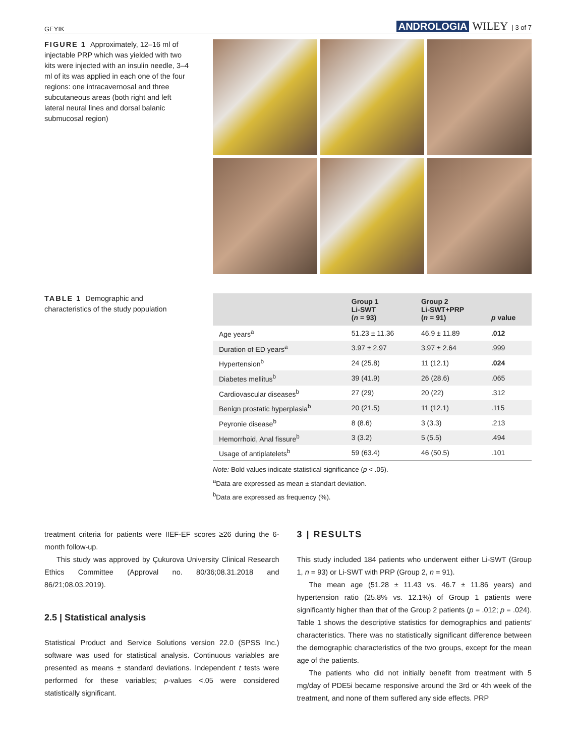GEYIK ANDROLOGIA WILEY | 3 of 7
FIGURE 1 Approximately, 12–16 ml of injectable PRP which was yielded with two kits were injected with an insulin needle, 3–4 ml of its was applied in each one of the four regions: one intracavernosal and three subcutaneous areas (both right and left lateral neural lines and dorsal balanic submucosal region)
TABLE 1 Demographic and characteristics of the study population
| | Group 1 Li-SWT ( n = 93) | Group 2 Li-SWT+PRP ( n = 91) | p value |
| --- | --- | --- | --- |
| Age years<sup>a</sup> | 51.23 ± 11.36 | 46.9 ± 11.89 | .012 |
| Duration of ED years<sup>a</sup> | 3.97 ± 2.97 | 3.97 ± 2.64 | .999 |
| Hypertension<sup>b</sup> | 24 (25.8) | 11 (12.1) | .024 |
| Diabetes mellitus<sup>b</sup> | 39 (41.9) | 26 (28.6) | .065 |
| Cardiovascular diseases<sup>b</sup> | 27 (29) | 20 (22) | .312 |
| Benign prostatic hyperplasia<sup>b</sup> | 20 (21.5) | 11 (12.1) | .115 |
| Peyronie disease<sup>b</sup> | 8 (8.6) | 3 (3.3) | .213 |
| Hemorrhoid, Anal fissure<sup>b</sup> | 3 (3.2) | 5 (5.5) | .494 |
| Usage of antiplatelets<sup>b</sup> | 59 (63.4) | 46 (50.5) | .101 |
Note: Bold values indicate statistical significance (p < .05).
<sup>a</sup> Data are expressed as mean ± standart deviation.
<sup>b</sup> Data are expressed as frequency (%).
treatment criteria for patients were IIEF-EF scores ≥26 during the 6-month follow-up.
This study was approved by Çukurova University Clinical Research Ethics Committee (Approval no. 80/36;08.31.2018 and 86/21;08.03.2019).
2.5 | Statistical analysis
Statistical Product and Service Solutions version 22.0 (SPSS Inc.) software was used for statistical analysis. Continuous variables are presented as means ± standard deviations. Independent t tests were performed for these variables; p-values <.05 were considered statistically significant.
3 | RESULTS
This study included 184 patients who underwent either Li-SWT (Group 1, n = 93) or Li-SWT with PRP (Group 2, n = 91).
The mean age (51.28 ± 11.43 vs. 46.7 ± 11.86 years) and hypertension ratio (25.8% vs. 12.1%) of Group 1 patients were significantly higher than that of the Group 2 patients (p = .012; p = .024). Table 1 shows the descriptive statistics for demographics and patients' characteristics. There was no statistically significant difference between the demographic characteristics of the two groups, except for the mean age of the patients.
The patients who did not initially benefit from treatment with 5 mg/day of PDE5i became responsive around the 3rd or 4th week of the treatment, and none of them suffered any side effects. PRP